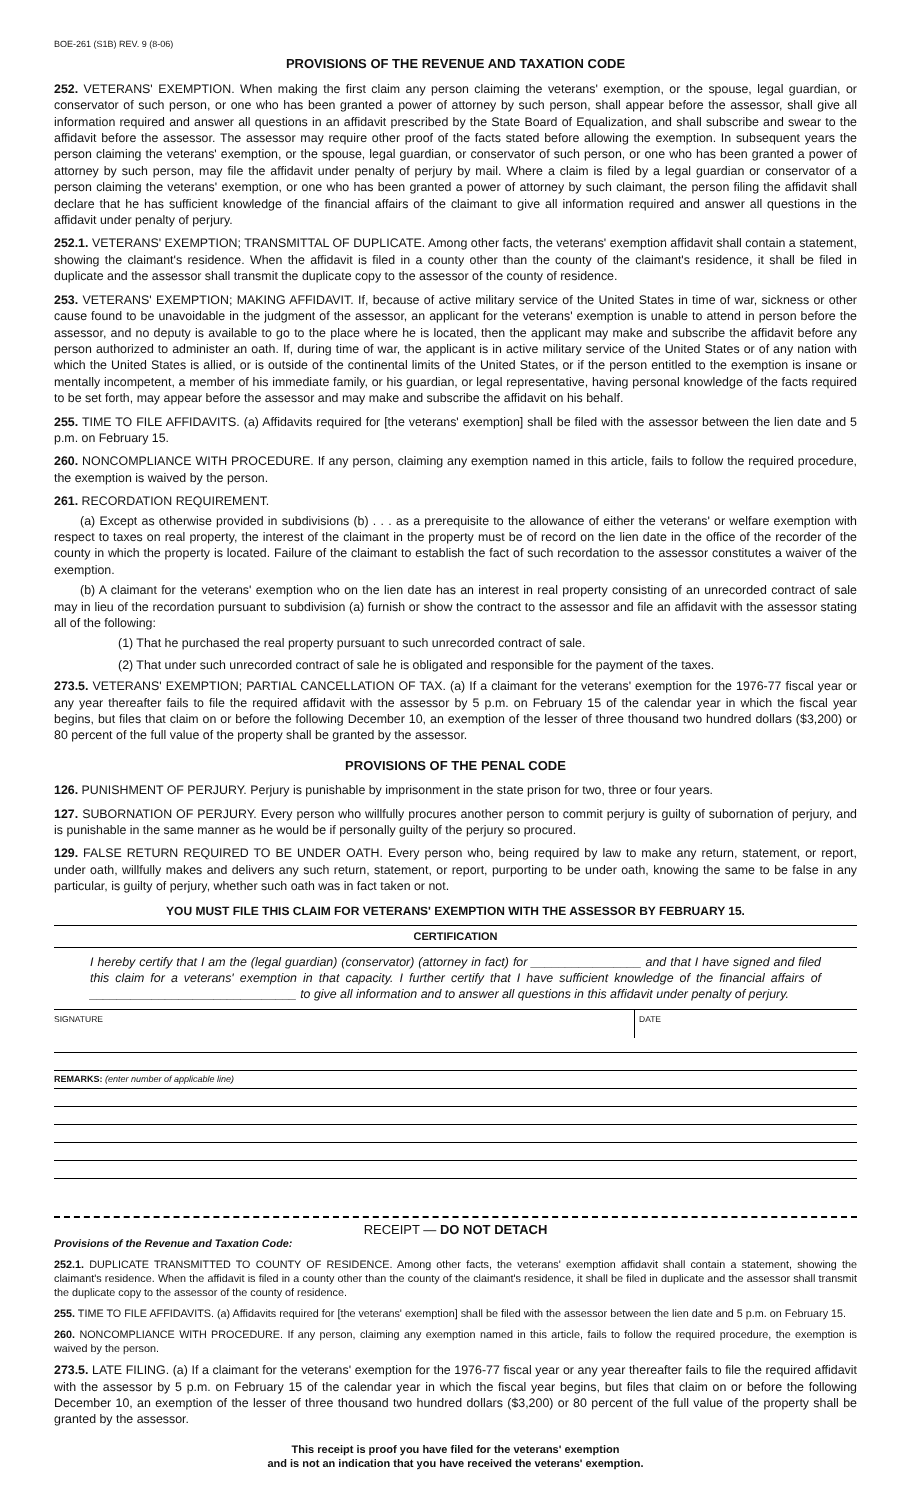BOE-261 (S1B) REV. 9 (8-06)
PROVISIONS OF THE REVENUE AND TAXATION CODE
252. VETERANS' EXEMPTION. When making the first claim any person claiming the veterans' exemption, or the spouse, legal guardian, or conservator of such person, or one who has been granted a power of attorney by such person, shall appear before the assessor, shall give all information required and answer all questions in an affidavit prescribed by the State Board of Equalization, and shall subscribe and swear to the affidavit before the assessor. The assessor may require other proof of the facts stated before allowing the exemption. In subsequent years the person claiming the veterans' exemption, or the spouse, legal guardian, or conservator of such person, or one who has been granted a power of attorney by such person, may file the affidavit under penalty of perjury by mail. Where a claim is filed by a legal guardian or conservator of a person claiming the veterans' exemption, or one who has been granted a power of attorney by such claimant, the person filing the affidavit shall declare that he has sufficient knowledge of the financial affairs of the claimant to give all information required and answer all questions in the affidavit under penalty of perjury.
252.1. VETERANS' EXEMPTION; TRANSMITTAL OF DUPLICATE. Among other facts, the veterans' exemption affidavit shall contain a statement, showing the claimant's residence. When the affidavit is filed in a county other than the county of the claimant's residence, it shall be filed in duplicate and the assessor shall transmit the duplicate copy to the assessor of the county of residence.
253. VETERANS' EXEMPTION; MAKING AFFIDAVIT. If, because of active military service of the United States in time of war, sickness or other cause found to be unavoidable in the judgment of the assessor, an applicant for the veterans' exemption is unable to attend in person before the assessor, and no deputy is available to go to the place where he is located, then the applicant may make and subscribe the affidavit before any person authorized to administer an oath. If, during time of war, the applicant is in active military service of the United States or of any nation with which the United States is allied, or is outside of the continental limits of the United States, or if the person entitled to the exemption is insane or mentally incompetent, a member of his immediate family, or his guardian, or legal representative, having personal knowledge of the facts required to be set forth, may appear before the assessor and may make and subscribe the affidavit on his behalf.
255. TIME TO FILE AFFIDAVITS. (a) Affidavits required for [the veterans' exemption] shall be filed with the assessor between the lien date and 5 p.m. on February 15.
260. NONCOMPLIANCE WITH PROCEDURE. If any person, claiming any exemption named in this article, fails to follow the required procedure, the exemption is waived by the person.
261. RECORDATION REQUIREMENT.
(a) Except as otherwise provided in subdivisions (b) . . . as a prerequisite to the allowance of either the veterans' or welfare exemption with respect to taxes on real property, the interest of the claimant in the property must be of record on the lien date in the office of the recorder of the county in which the property is located. Failure of the claimant to establish the fact of such recordation to the assessor constitutes a waiver of the exemption.
(b) A claimant for the veterans' exemption who on the lien date has an interest in real property consisting of an unrecorded contract of sale may in lieu of the recordation pursuant to subdivision (a) furnish or show the contract to the assessor and file an affidavit with the assessor stating all of the following:
(1) That he purchased the real property pursuant to such unrecorded contract of sale.
(2) That under such unrecorded contract of sale he is obligated and responsible for the payment of the taxes.
273.5. VETERANS' EXEMPTION; PARTIAL CANCELLATION OF TAX. (a) If a claimant for the veterans' exemption for the 1976-77 fiscal year or any year thereafter fails to file the required affidavit with the assessor by 5 p.m. on February 15 of the calendar year in which the fiscal year begins, but files that claim on or before the following December 10, an exemption of the lesser of three thousand two hundred dollars ($3,200) or 80 percent of the full value of the property shall be granted by the assessor.
PROVISIONS OF THE PENAL CODE
126. PUNISHMENT OF PERJURY. Perjury is punishable by imprisonment in the state prison for two, three or four years.
127. SUBORNATION OF PERJURY. Every person who willfully procures another person to commit perjury is guilty of subornation of perjury, and is punishable in the same manner as he would be if personally guilty of the perjury so procured.
129. FALSE RETURN REQUIRED TO BE UNDER OATH. Every person who, being required by law to make any return, statement, or report, under oath, willfully makes and delivers any such return, statement, or report, purporting to be under oath, knowing the same to be false in any particular, is guilty of perjury, whether such oath was in fact taken or not.
YOU MUST FILE THIS CLAIM FOR VETERANS' EXEMPTION WITH THE ASSESSOR BY FEBRUARY 15.
CERTIFICATION
I hereby certify that I am the (legal guardian) (conservator) (attorney in fact) for ________________ and that I have signed and filed this claim for a veterans' exemption in that capacity. I further certify that I have sufficient knowledge of the financial affairs of ______________________________ to give all information and to answer all questions in this affidavit under penalty of perjury.
SIGNATURE DATE
REMARKS: (enter number of applicable line)
RECEIPT — DO NOT DETACH
Provisions of the Revenue and Taxation Code:
252.1. DUPLICATE TRANSMITTED TO COUNTY OF RESIDENCE. Among other facts, the veterans' exemption affidavit shall contain a statement, showing the claimant's residence. When the affidavit is filed in a county other than the county of the claimant's residence, it shall be filed in duplicate and the assessor shall transmit the duplicate copy to the assessor of the county of residence.
255. TIME TO FILE AFFIDAVITS. (a) Affidavits required for [the veterans' exemption] shall be filed with the assessor between the lien date and 5 p.m. on February 15.
260. NONCOMPLIANCE WITH PROCEDURE. If any person, claiming any exemption named in this article, fails to follow the required procedure, the exemption is waived by the person.
273.5. LATE FILING. (a) If a claimant for the veterans' exemption for the 1976-77 fiscal year or any year thereafter fails to file the required affidavit with the assessor by 5 p.m. on February 15 of the calendar year in which the fiscal year begins, but files that claim on or before the following December 10, an exemption of the lesser of three thousand two hundred dollars ($3,200) or 80 percent of the full value of the property shall be granted by the assessor.
This receipt is proof you have filed for the veterans' exemption
and is not an indication that you have received the veterans' exemption.